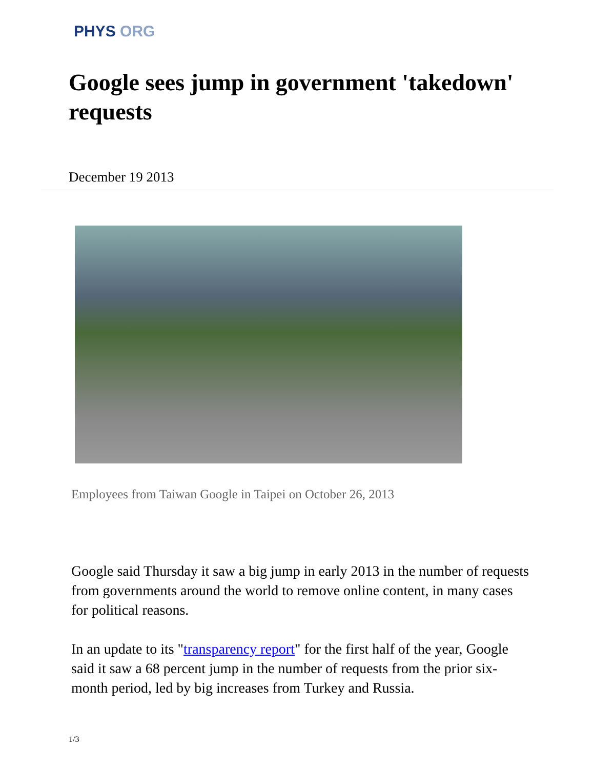PHYS ORG
Google sees jump in government 'takedown' requests
December 19 2013
Employees from Taiwan Google in Taipei on October 26, 2013
Google said Thursday it saw a big jump in early 2013 in the number of requests from governments around the world to remove online content, in many cases for political reasons.
In an update to its "transparency report" for the first half of the year, Google said it saw a 68 percent jump in the number of requests from the prior six-month period, led by big increases from Turkey and Russia.
1/3